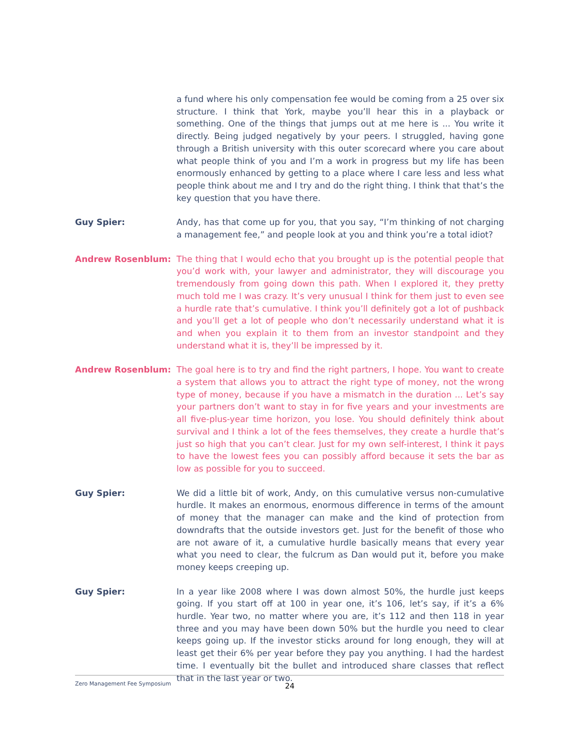a fund where his only compensation fee would be coming from a 25 over six structure. I think that York, maybe you’ll hear this in a playback or something. One of the things that jumps out at me here is ... You write it directly. Being judged negatively by your peers. I struggled, having gone through a British university with this outer scorecard where you care about what people think of you and I’m a work in progress but my life has been enormously enhanced by getting to a place where I care less and less what people think about me and I try and do the right thing. I think that that’s the key question that you have there.
Guy Spier:
Andy, has that come up for you, that you say, “I’m thinking of not charging a management fee,” and people look at you and think you’re a total idiot?
Andrew Rosenblum:
The thing that I would echo that you brought up is the potential people that you’d work with, your lawyer and administrator, they will discourage you tremendously from going down this path. When I explored it, they pretty much told me I was crazy. It’s very unusual I think for them just to even see a hurdle rate that’s cumulative. I think you’ll definitely got a lot of pushback and you’ll get a lot of people who don’t necessarily understand what it is and when you explain it to them from an investor standpoint and they understand what it is, they’ll be impressed by it.
Andrew Rosenblum:
The goal here is to try and find the right partners, I hope. You want to create a system that allows you to attract the right type of money, not the wrong type of money, because if you have a mismatch in the duration ... Let’s say your partners don’t want to stay in for five years and your investments are all five-plus-year time horizon, you lose. You should definitely think about survival and I think a lot of the fees themselves, they create a hurdle that’s just so high that you can’t clear. Just for my own self-interest, I think it pays to have the lowest fees you can possibly afford because it sets the bar as low as possible for you to succeed.
Guy Spier:
We did a little bit of work, Andy, on this cumulative versus non-cumulative hurdle. It makes an enormous, enormous difference in terms of the amount of money that the manager can make and the kind of protection from downdrafts that the outside investors get. Just for the benefit of those who are not aware of it, a cumulative hurdle basically means that every year what you need to clear, the fulcrum as Dan would put it, before you make money keeps creeping up.
Guy Spier:
In a year like 2008 where I was down almost 50%, the hurdle just keeps going. If you start off at 100 in year one, it’s 106, let’s say, if it’s a 6% hurdle. Year two, no matter where you are, it’s 112 and then 118 in year three and you may have been down 50% but the hurdle you need to clear keeps going up. If the investor sticks around for long enough, they will at least get their 6% per year before they pay you anything. I had the hardest time. I eventually bit the bullet and introduced share classes that reflect that in the last year or two.
Zero Management Fee Symposium 24